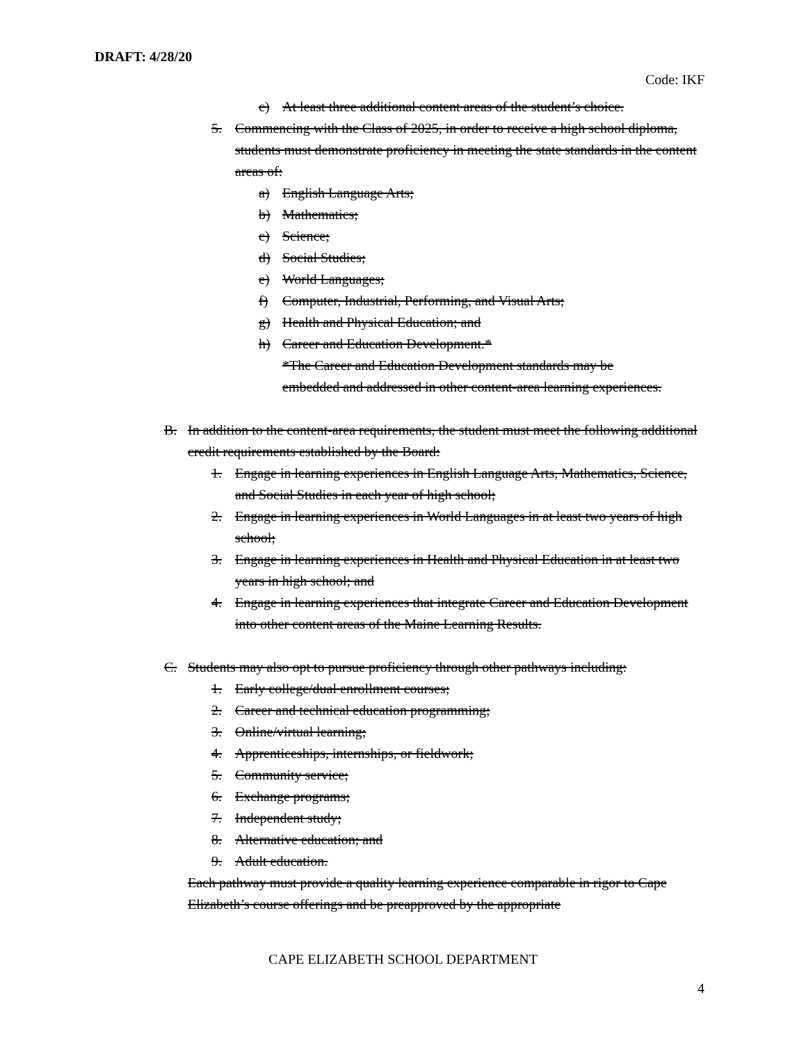DRAFT: 4/28/20
Code: IKF
c) At least three additional content areas of the student’s choice.
5. Commencing with the Class of 2025, in order to receive a high school diploma, students must demonstrate proficiency in meeting the state standards in the content areas of:
a) English Language Arts;
b) Mathematics;
c) Science;
d) Social Studies;
e) World Languages;
f) Computer, Industrial, Performing, and Visual Arts;
g) Health and Physical Education; and
h) Career and Education Development.*
*The Career and Education Development standards may be embedded and addressed in other content-area learning experiences.
B. In addition to the content-area requirements, the student must meet the following additional credit requirements established by the Board:
1. Engage in learning experiences in English Language Arts, Mathematics, Science, and Social Studies in each year of high school;
2. Engage in learning experiences in World Languages in at least two years of high school;
3. Engage in learning experiences in Health and Physical Education in at least two years in high school; and
4. Engage in learning experiences that integrate Career and Education Development into other content areas of the Maine Learning Results.
C. Students may also opt to pursue proficiency through other pathways including:
1. Early college/dual enrollment courses;
2. Career and technical education programming;
3. Online/virtual learning;
4. Apprenticeships, internships, or fieldwork;
5. Community service;
6. Exchange programs;
7. Independent study;
8. Alternative education; and
9. Adult education.
Each pathway must provide a quality learning experience comparable in rigor to Cape Elizabeth’s course offerings and be preapproved by the appropriate
CAPE ELIZABETH SCHOOL DEPARTMENT
4